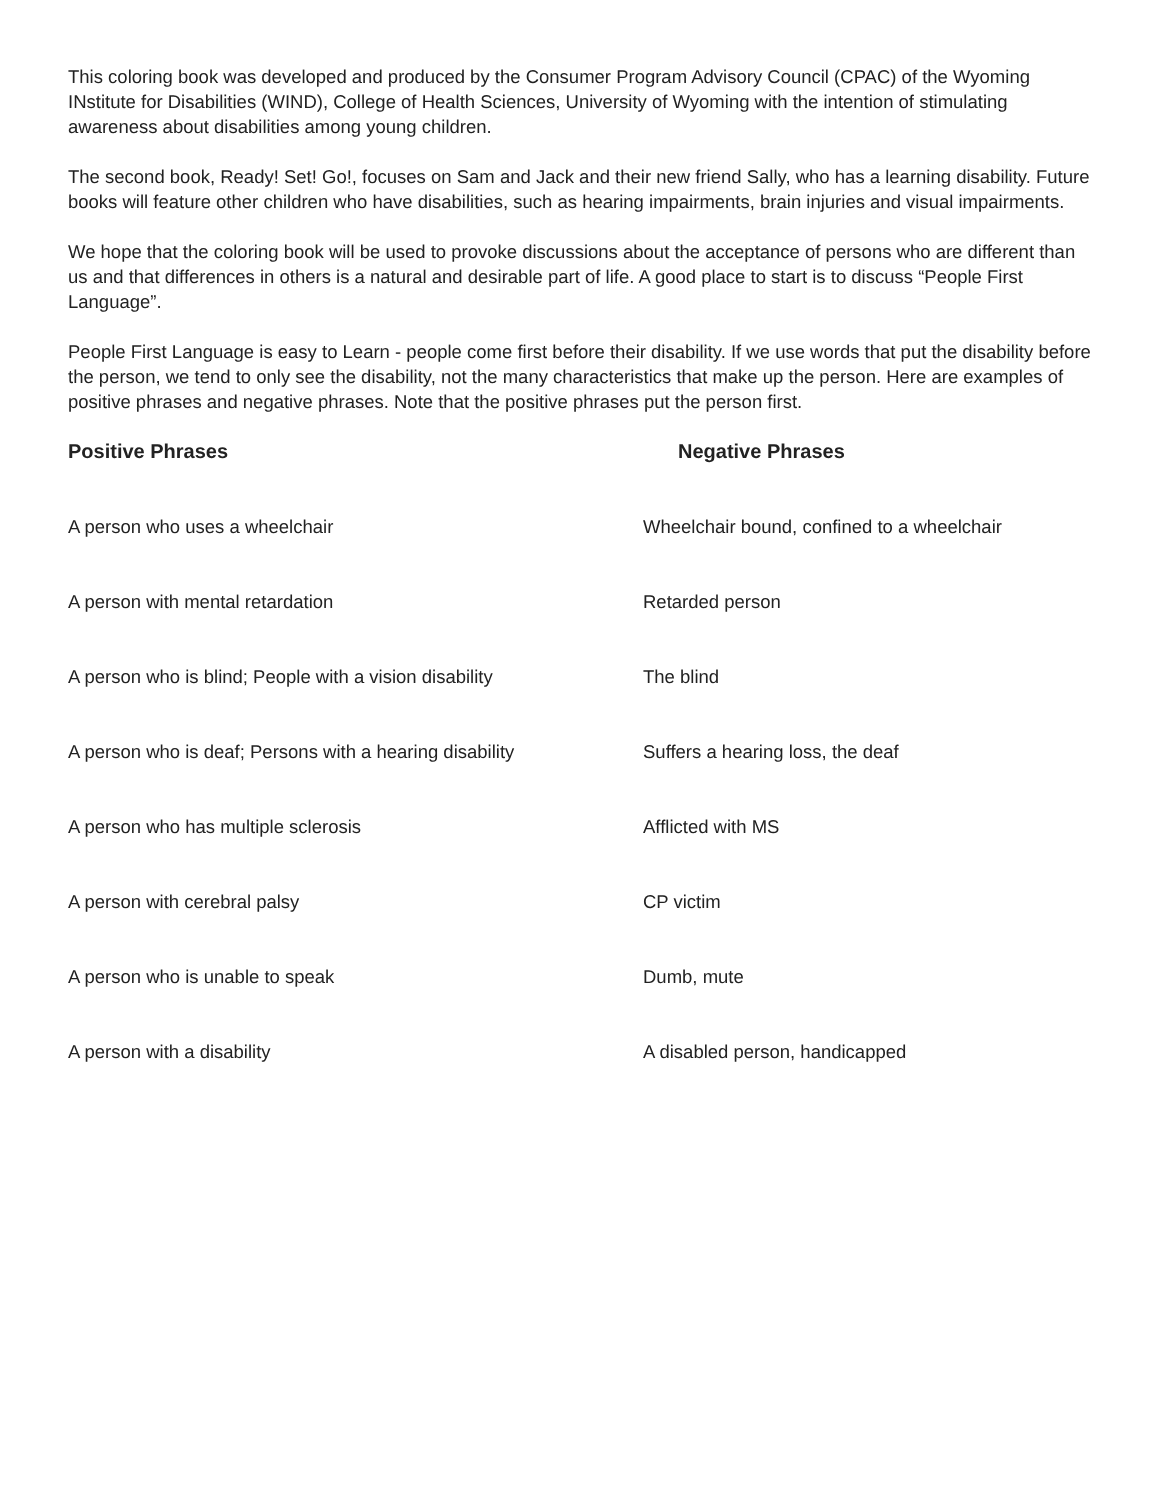This coloring book was developed and produced by the Consumer Program Advisory Council (CPAC) of the Wyoming INstitute for Disabilities (WIND), College of Health Sciences, University of Wyoming with the intention of stimulating awareness about disabilities among young children.
The second book, Ready! Set! Go!, focuses on Sam and Jack and their new friend Sally, who has a learning disability. Future books will feature other children who have disabilities, such as hearing impairments, brain injuries and visual impairments.
We hope that the coloring book will be used to provoke discussions about the acceptance of persons who are different than us and that differences in others is a natural and desirable part of life. A good place to start is to discuss “People First Language”.
People First Language is easy to Learn - people come first before their disability. If we use words that put the disability before the person, we tend to only see the disability, not the many characteristics that make up the person. Here are examples of positive phrases and negative phrases. Note that the positive phrases put the person first.
| Positive Phrases | Negative Phrases |
| --- | --- |
| A person who uses a wheelchair | Wheelchair bound, confined to a wheelchair |
| A person with mental retardation | Retarded person |
| A person who is blind; People with a vision disability | The blind |
| A person who is deaf; Persons with a hearing disability | Suffers a hearing loss, the deaf |
| A person who has multiple sclerosis | Afflicted with MS |
| A person with cerebral palsy | CP victim |
| A person who is unable to speak | Dumb, mute |
| A person with a disability | A disabled person, handicapped |